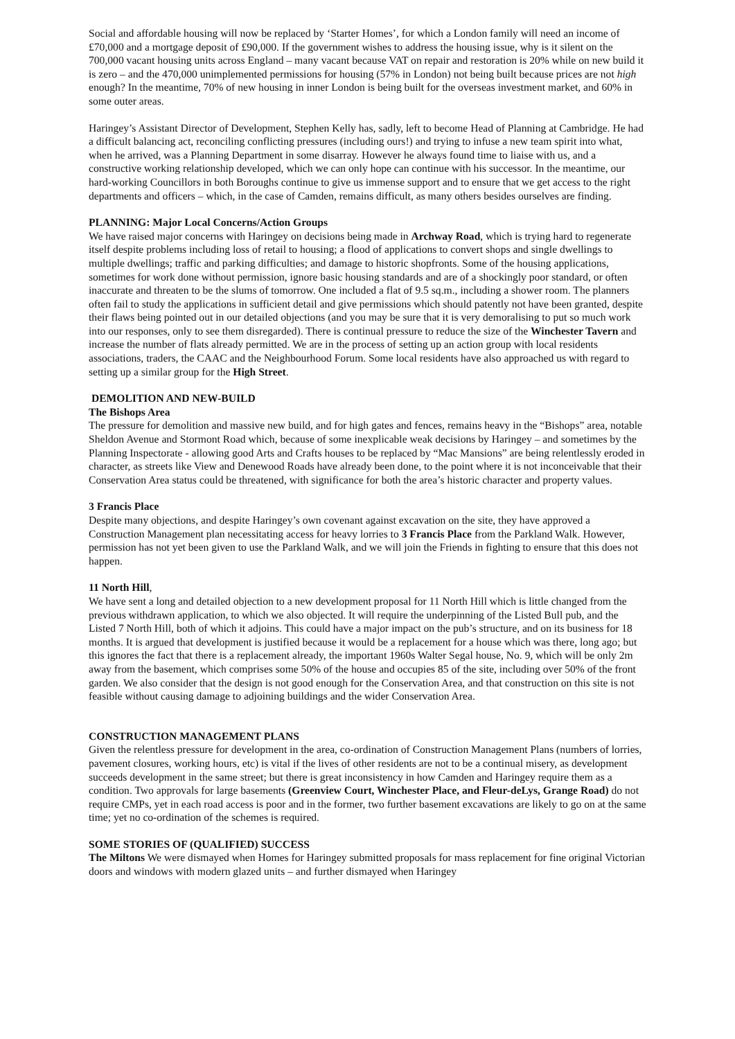Social and affordable housing will now be replaced by ‘Starter Homes’, for which a London family will need an income of £70,000 and a mortgage deposit of £90,000. If the government wishes to address the housing issue, why is it silent on the 700,000 vacant housing units across England – many vacant because VAT on repair and restoration is 20% while on new build it is zero – and the 470,000 unimplemented permissions for housing (57% in London) not being built because prices are not high enough? In the meantime, 70% of new housing in inner London is being built for the overseas investment market, and 60% in some outer areas.
Haringey’s Assistant Director of Development, Stephen Kelly has, sadly, left to become Head of Planning at Cambridge. He had a difficult balancing act, reconciling conflicting pressures (including ours!) and trying to infuse a new team spirit into what, when he arrived, was a Planning Department in some disarray. However he always found time to liaise with us, and a constructive working relationship developed, which we can only hope can continue with his successor. In the meantime, our hard-working Councillors in both Boroughs continue to give us immense support and to ensure that we get access to the right departments and officers – which, in the case of Camden, remains difficult, as many others besides ourselves are finding.
PLANNING: Major Local Concerns/Action Groups
We have raised major concerns with Haringey on decisions being made in Archway Road, which is trying hard to regenerate itself despite problems including loss of retail to housing; a flood of applications to convert shops and single dwellings to multiple dwellings; traffic and parking difficulties; and damage to historic shopfronts. Some of the housing applications, sometimes for work done without permission, ignore basic housing standards and are of a shockingly poor standard, or often inaccurate and threaten to be the slums of tomorrow. One included a flat of 9.5 sq.m., including a shower room. The planners often fail to study the applications in sufficient detail and give permissions which should patently not have been granted, despite their flaws being pointed out in our detailed objections (and you may be sure that it is very demoralising to put so much work into our responses, only to see them disregarded). There is continual pressure to reduce the size of the Winchester Tavern and increase the number of flats already permitted. We are in the process of setting up an action group with local residents associations, traders, the CAAC and the Neighbourhood Forum. Some local residents have also approached us with regard to setting up a similar group for the High Street.
DEMOLITION AND NEW-BUILD
The Bishops Area
The pressure for demolition and massive new build, and for high gates and fences, remains heavy in the “Bishops” area, notable Sheldon Avenue and Stormont Road which, because of some inexplicable weak decisions by Haringey – and sometimes by the Planning Inspectorate - allowing good Arts and Crafts houses to be replaced by “Mac Mansions” are being relentlessly eroded in character, as streets like View and Denewood Roads have already been done, to the point where it is not inconceivable that their Conservation Area status could be threatened, with significance for both the area’s historic character and property values.
3 Francis Place
Despite many objections, and despite Haringey’s own covenant against excavation on the site, they have approved a Construction Management plan necessitating access for heavy lorries to 3 Francis Place from the Parkland Walk. However, permission has not yet been given to use the Parkland Walk, and we will join the Friends in fighting to ensure that this does not happen.
11 North Hill,
We have sent a long and detailed objection to a new development proposal for 11 North Hill which is little changed from the previous withdrawn application, to which we also objected. It will require the underpinning of the Listed Bull pub, and the Listed 7 North Hill, both of which it adjoins. This could have a major impact on the pub’s structure, and on its business for 18 months. It is argued that development is justified because it would be a replacement for a house which was there, long ago; but this ignores the fact that there is a replacement already, the important 1960s Walter Segal house, No. 9, which will be only 2m away from the basement, which comprises some 50% of the house and occupies 85 of the site, including over 50% of the front garden. We also consider that the design is not good enough for the Conservation Area, and that construction on this site is not feasible without causing damage to adjoining buildings and the wider Conservation Area.
CONSTRUCTION MANAGEMENT PLANS
Given the relentless pressure for development in the area, co-ordination of Construction Management Plans (numbers of lorries, pavement closures, working hours, etc) is vital if the lives of other residents are not to be a continual misery, as development succeeds development in the same street; but there is great inconsistency in how Camden and Haringey require them as a condition. Two approvals for large basements (Greenview Court, Winchester Place, and Fleur-deLys, Grange Road) do not require CMPs, yet in each road access is poor and in the former, two further basement excavations are likely to go on at the same time; yet no co-ordination of the schemes is required.
SOME STORIES OF (QUALIFIED) SUCCESS
The Miltons We were dismayed when Homes for Haringey submitted proposals for mass replacement for fine original Victorian doors and windows with modern glazed units – and further dismayed when Haringey